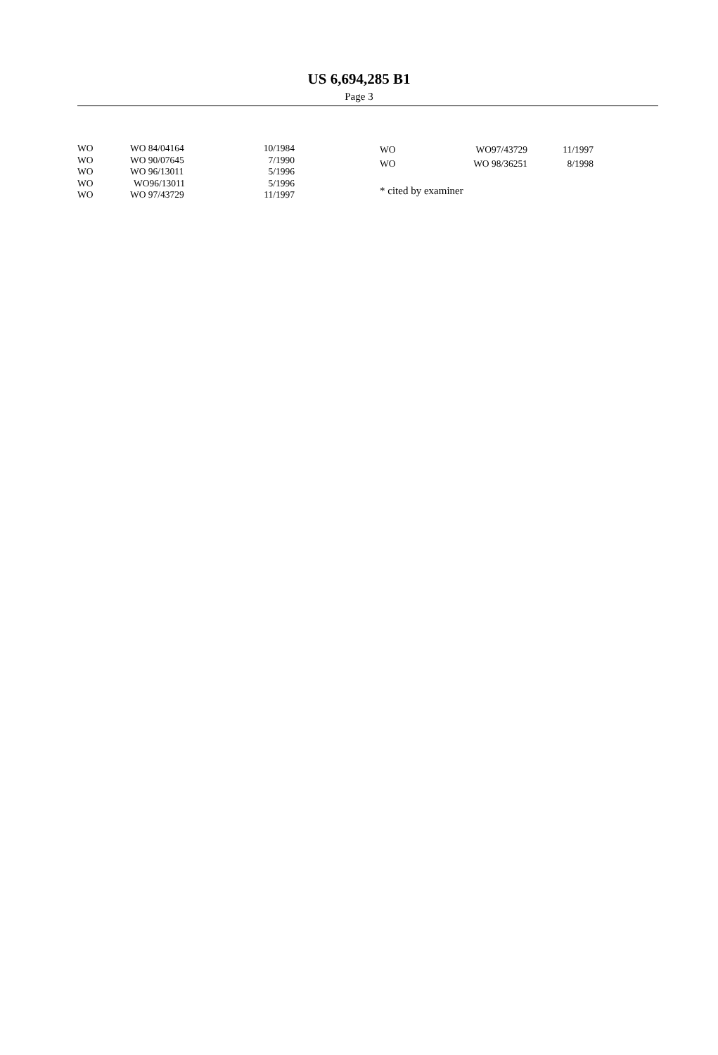US 6,694,285 B1
Page 3
| WO | WO 84/04164 | 10/1984 |
| WO | WO 90/07645 | 7/1990 |
| WO | WO 96/13011 | 5/1996 |
| WO | WO96/13011 | 5/1996 |
| WO | WO 97/43729 | 11/1997 |
| WO | WO97/43729 | 11/1997 |
| WO | WO 98/36251 | 8/1998 |
* cited by examiner